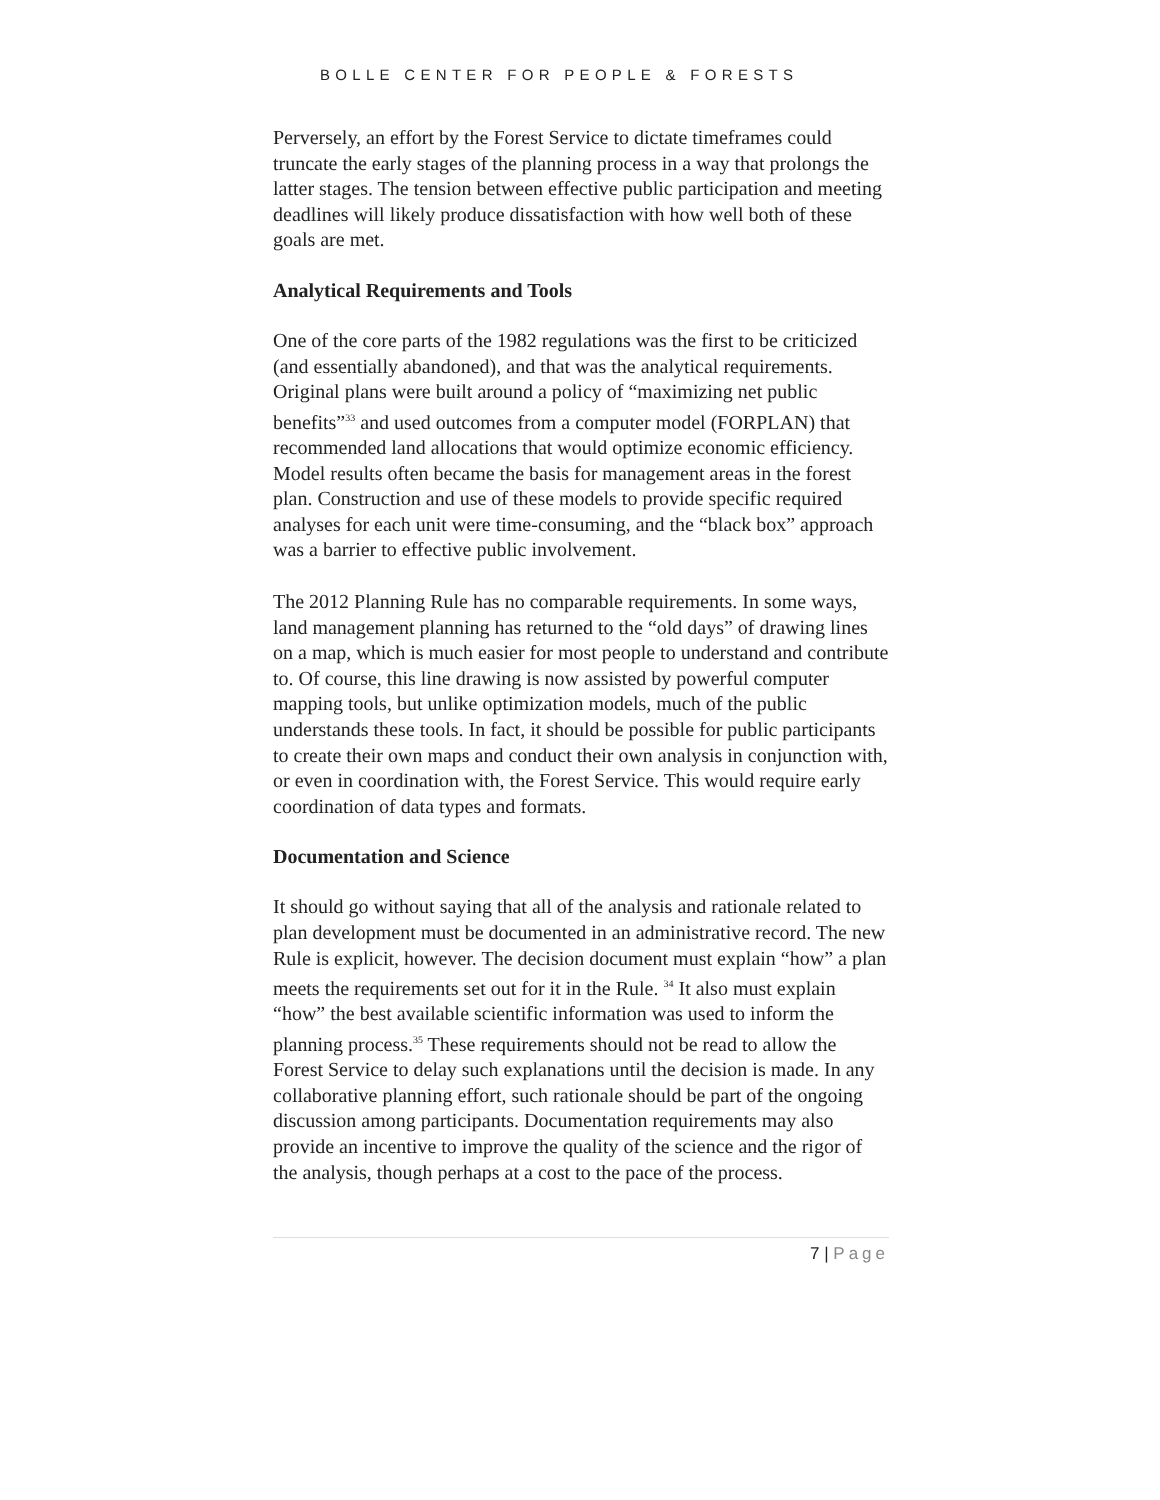BOLLE CENTER FOR PEOPLE & FORESTS
Perversely, an effort by the Forest Service to dictate timeframes could truncate the early stages of the planning process in a way that prolongs the latter stages. The tension between effective public participation and meeting deadlines will likely produce dissatisfaction with how well both of these goals are met.
Analytical Requirements and Tools
One of the core parts of the 1982 regulations was the first to be criticized (and essentially abandoned), and that was the analytical requirements. Original plans were built around a policy of “maximizing net public benefits”<sup>33</sup> and used outcomes from a computer model (FORPLAN) that recommended land allocations that would optimize economic efficiency. Model results often became the basis for management areas in the forest plan. Construction and use of these models to provide specific required analyses for each unit were time-consuming, and the “black box” approach was a barrier to effective public involvement.
The 2012 Planning Rule has no comparable requirements. In some ways, land management planning has returned to the “old days” of drawing lines on a map, which is much easier for most people to understand and contribute to. Of course, this line drawing is now assisted by powerful computer mapping tools, but unlike optimization models, much of the public understands these tools. In fact, it should be possible for public participants to create their own maps and conduct their own analysis in conjunction with, or even in coordination with, the Forest Service. This would require early coordination of data types and formats.
Documentation and Science
It should go without saying that all of the analysis and rationale related to plan development must be documented in an administrative record. The new Rule is explicit, however. The decision document must explain “how” a plan meets the requirements set out for it in the Rule. <sup>34</sup> It also must explain “how” the best available scientific information was used to inform the planning process.<sup>35</sup> These requirements should not be read to allow the Forest Service to delay such explanations until the decision is made. In any collaborative planning effort, such rationale should be part of the ongoing discussion among participants. Documentation requirements may also provide an incentive to improve the quality of the science and the rigor of the analysis, though perhaps at a cost to the pace of the process.
7 | Page